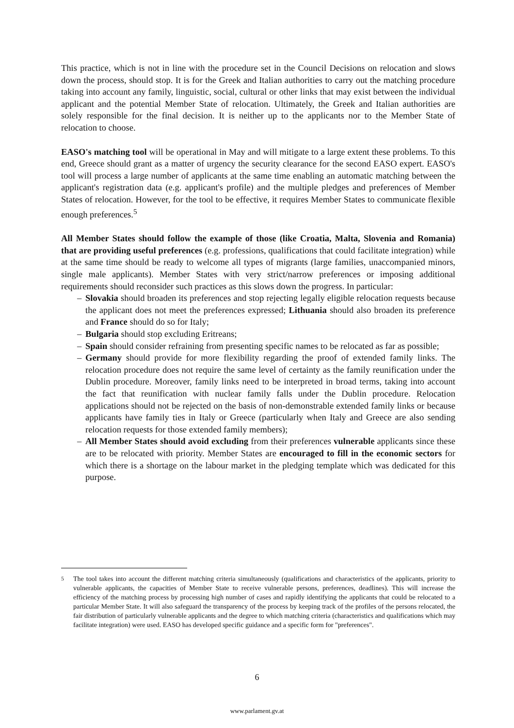This practice, which is not in line with the procedure set in the Council Decisions on relocation and slows down the process, should stop. It is for the Greek and Italian authorities to carry out the matching procedure taking into account any family, linguistic, social, cultural or other links that may exist between the individual applicant and the potential Member State of relocation. Ultimately, the Greek and Italian authorities are solely responsible for the final decision. It is neither up to the applicants nor to the Member State of relocation to choose.
EASO's matching tool will be operational in May and will mitigate to a large extent these problems. To this end, Greece should grant as a matter of urgency the security clearance for the second EASO expert. EASO's tool will process a large number of applicants at the same time enabling an automatic matching between the applicant's registration data (e.g. applicant's profile) and the multiple pledges and preferences of Member States of relocation. However, for the tool to be effective, it requires Member States to communicate flexible enough preferences.<sup>5</sup>
All Member States should follow the example of those (like Croatia, Malta, Slovenia and Romania) that are providing useful preferences (e.g. professions, qualifications that could facilitate integration) while at the same time should be ready to welcome all types of migrants (large families, unaccompanied minors, single male applicants). Member States with very strict/narrow preferences or imposing additional requirements should reconsider such practices as this slows down the progress. In particular:
– Slovakia should broaden its preferences and stop rejecting legally eligible relocation requests because the applicant does not meet the preferences expressed; Lithuania should also broaden its preference and France should do so for Italy;
– Bulgaria should stop excluding Eritreans;
– Spain should consider refraining from presenting specific names to be relocated as far as possible;
– Germany should provide for more flexibility regarding the proof of extended family links. The relocation procedure does not require the same level of certainty as the family reunification under the Dublin procedure. Moreover, family links need to be interpreted in broad terms, taking into account the fact that reunification with nuclear family falls under the Dublin procedure. Relocation applications should not be rejected on the basis of non-demonstrable extended family links or because applicants have family ties in Italy or Greece (particularly when Italy and Greece are also sending relocation requests for those extended family members);
– All Member States should avoid excluding from their preferences vulnerable applicants since these are to be relocated with priority. Member States are encouraged to fill in the economic sectors for which there is a shortage on the labour market in the pledging template which was dedicated for this purpose.
<sup>5</sup> The tool takes into account the different matching criteria simultaneously (qualifications and characteristics of the applicants, priority to vulnerable applicants, the capacities of Member State to receive vulnerable persons, preferences, deadlines). This will increase the efficiency of the matching process by processing high number of cases and rapidly identifying the applicants that could be relocated to a particular Member State. It will also safeguard the transparency of the process by keeping track of the profiles of the persons relocated, the fair distribution of particularly vulnerable applicants and the degree to which matching criteria (characteristics and qualifications which may facilitate integration) were used. EASO has developed specific guidance and a specific form for "preferences".
6
www.parlament.gv.at